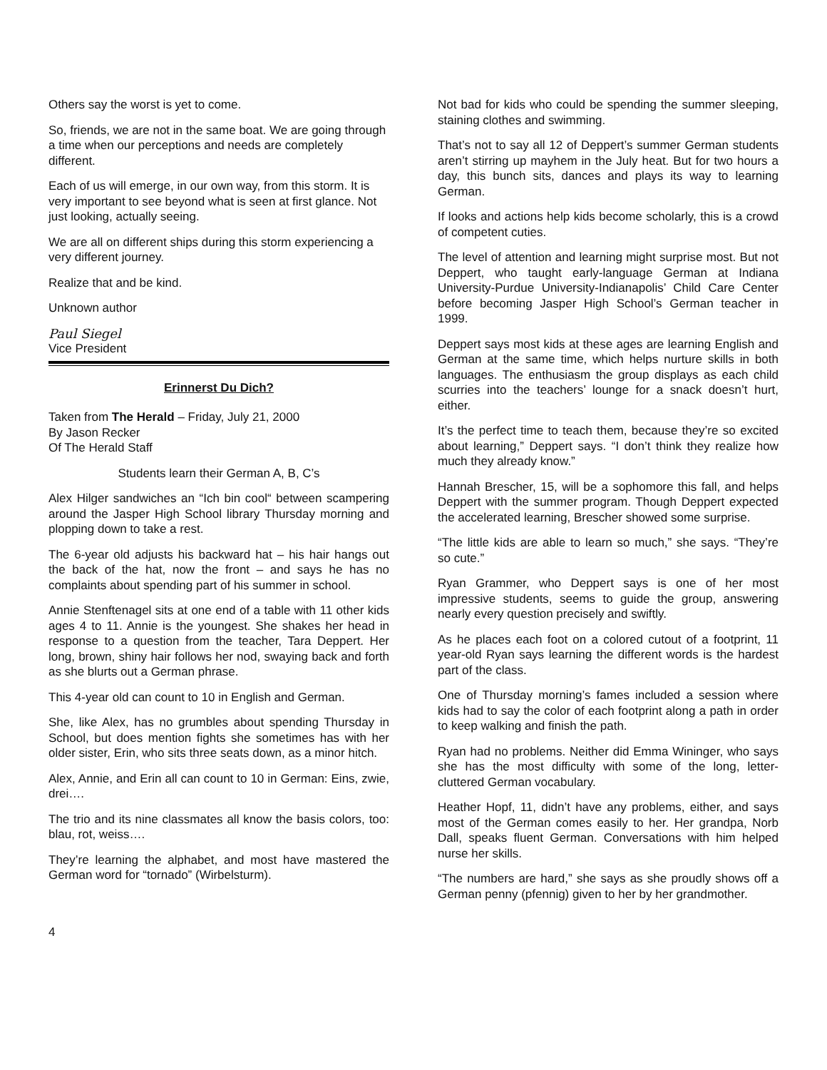Others say the worst is yet to come.
So, friends, we are not in the same boat. We are going through a time when our perceptions and needs are completely different.
Each of us will emerge, in our own way, from this storm. It is very important to see beyond what is seen at first glance. Not just looking, actually seeing.
We are all on different ships during this storm experiencing a very different journey.
Realize that and be kind.
Unknown author
Paul Siegel
Vice President
Erinnerst Du Dich?
Taken from The Herald – Friday, July 21, 2000
By Jason Recker
Of The Herald Staff
Students learn their German A, B, C’s
Alex Hilger sandwiches an “Ich bin cool“ between scampering around the Jasper High School library Thursday morning and plopping down to take a rest.
The 6-year old adjusts his backward hat – his hair hangs out the back of the hat, now the front – and says he has no complaints about spending part of his summer in school.
Annie Stenftenagel sits at one end of a table with 11 other kids ages 4 to 11. Annie is the youngest. She shakes her head in response to a question from the teacher, Tara Deppert. Her long, brown, shiny hair follows her nod, swaying back and forth as she blurts out a German phrase.
This 4-year old can count to 10 in English and German.
She, like Alex, has no grumbles about spending Thursday in School, but does mention fights she sometimes has with her older sister, Erin, who sits three seats down, as a minor hitch.
Alex, Annie, and Erin all can count to 10 in German: Eins, zwie, drei….
The trio and its nine classmates all know the basis colors, too: blau, rot, weiss….
They’re learning the alphabet, and most have mastered the German word for “tornado” (Wirbelsturm).
Not bad for kids who could be spending the summer sleeping, staining clothes and swimming.
That’s not to say all 12 of Deppert’s summer German students aren’t stirring up mayhem in the July heat. But for two hours a day, this bunch sits, dances and plays its way to learning German.
If looks and actions help kids become scholarly, this is a crowd of competent cuties.
The level of attention and learning might surprise most. But not Deppert, who taught early-language German at Indiana University-Purdue University-Indianapolis’ Child Care Center before becoming Jasper High School’s German teacher in 1999.
Deppert says most kids at these ages are learning English and German at the same time, which helps nurture skills in both languages. The enthusiasm the group displays as each child scurries into the teachers’ lounge for a snack doesn’t hurt, either.
It’s the perfect time to teach them, because they’re so excited about learning,” Deppert says. “I don’t think they realize how much they already know.”
Hannah Brescher, 15, will be a sophomore this fall, and helps Deppert with the summer program. Though Deppert expected the accelerated learning, Brescher showed some surprise.
“The little kids are able to learn so much,” she says. “They’re so cute.”
Ryan Grammer, who Deppert says is one of her most impressive students, seems to guide the group, answering nearly every question precisely and swiftly.
As he places each foot on a colored cutout of a footprint, 11 year-old Ryan says learning the different words is the hardest part of the class.
One of Thursday morning’s fames included a session where kids had to say the color of each footprint along a path in order to keep walking and finish the path.
Ryan had no problems. Neither did Emma Wininger, who says she has the most difficulty with some of the long, letter-cluttered German vocabulary.
Heather Hopf, 11, didn’t have any problems, either, and says most of the German comes easily to her. Her grandpa, Norb Dall, speaks fluent German. Conversations with him helped nurse her skills.
“The numbers are hard,” she says as she proudly shows off a German penny (pfennig) given to her by her grandmother.
4